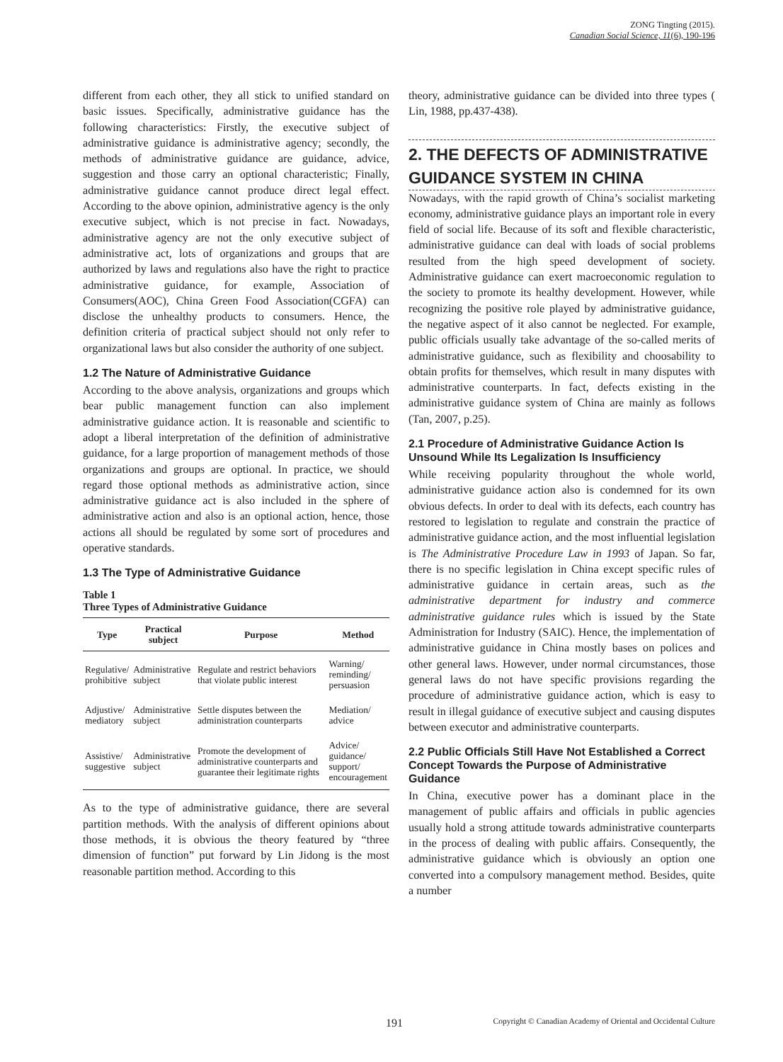ZONG Tingting (2015).
Canadian Social Science, 11(6), 190-196
different from each other, they all stick to unified standard on basic issues. Specifically, administrative guidance has the following characteristics: Firstly, the executive subject of administrative guidance is administrative agency; secondly, the methods of administrative guidance are guidance, advice, suggestion and those carry an optional characteristic; Finally, administrative guidance cannot produce direct legal effect. According to the above opinion, administrative agency is the only executive subject, which is not precise in fact. Nowadays, administrative agency are not the only executive subject of administrative act, lots of organizations and groups that are authorized by laws and regulations also have the right to practice administrative guidance, for example, Association of Consumers(AOC), China Green Food Association(CGFA) can disclose the unhealthy products to consumers. Hence, the definition criteria of practical subject should not only refer to organizational laws but also consider the authority of one subject.
1.2 The Nature of Administrative Guidance
According to the above analysis, organizations and groups which bear public management function can also implement administrative guidance action. It is reasonable and scientific to adopt a liberal interpretation of the definition of administrative guidance, for a large proportion of management methods of those organizations and groups are optional. In practice, we should regard those optional methods as administrative action, since administrative guidance act is also included in the sphere of administrative action and also is an optional action, hence, those actions all should be regulated by some sort of procedures and operative standards.
1.3 The Type of Administrative Guidance
Table 1
Three Types of Administrative Guidance
| Type | Practical subject | Purpose | Method |
| --- | --- | --- | --- |
| Regulative/ prohibitive | Administrative subject | Regulate and restrict behaviors that violate public interest | Warning/ reminding/ persuasion |
| Adjustive/ mediatory | Administrative subject | Settle disputes between the administration counterparts | Mediation/ advice |
| Assistive/ suggestive | Administrative subject | Promote the development of administrative counterparts and guarantee their legitimate rights | Advice/ guidance/ support/ encouragement |
As to the type of administrative guidance, there are several partition methods. With the analysis of different opinions about those methods, it is obvious the theory featured by “three dimension of function” put forward by Lin Jidong is the most reasonable partition method. According to this
theory, administrative guidance can be divided into three types ( Lin, 1988, pp.437-438).
2. THE DEFECTS OF ADMINISTRATIVE GUIDANCE SYSTEM IN CHINA
Nowadays, with the rapid growth of China’s socialist marketing economy, administrative guidance plays an important role in every field of social life. Because of its soft and flexible characteristic, administrative guidance can deal with loads of social problems resulted from the high speed development of society. Administrative guidance can exert macroeconomic regulation to the society to promote its healthy development. However, while recognizing the positive role played by administrative guidance, the negative aspect of it also cannot be neglected. For example, public officials usually take advantage of the so-called merits of administrative guidance, such as flexibility and choosability to obtain profits for themselves, which result in many disputes with administrative counterparts. In fact, defects existing in the administrative guidance system of China are mainly as follows (Tan, 2007, p.25).
2.1 Procedure of Administrative Guidance Action Is Unsound While Its Legalization Is Insufficiency
While receiving popularity throughout the whole world, administrative guidance action also is condemned for its own obvious defects. In order to deal with its defects, each country has restored to legislation to regulate and constrain the practice of administrative guidance action, and the most influential legislation is The Administrative Procedure Law in 1993 of Japan. So far, there is no specific legislation in China except specific rules of administrative guidance in certain areas, such as the administrative department for industry and commerce administrative guidance rules which is issued by the State Administration for Industry (SAIC). Hence, the implementation of administrative guidance in China mostly bases on polices and other general laws. However, under normal circumstances, those general laws do not have specific provisions regarding the procedure of administrative guidance action, which is easy to result in illegal guidance of executive subject and causing disputes between executor and administrative counterparts.
2.2 Public Officials Still Have Not Established a Correct Concept Towards the Purpose of Administrative Guidance
In China, executive power has a dominant place in the management of public affairs and officials in public agencies usually hold a strong attitude towards administrative counterparts in the process of dealing with public affairs. Consequently, the administrative guidance which is obviously an option one converted into a compulsory management method. Besides, quite a number
191 Copyright © Canadian Academy of Oriental and Occidental Culture